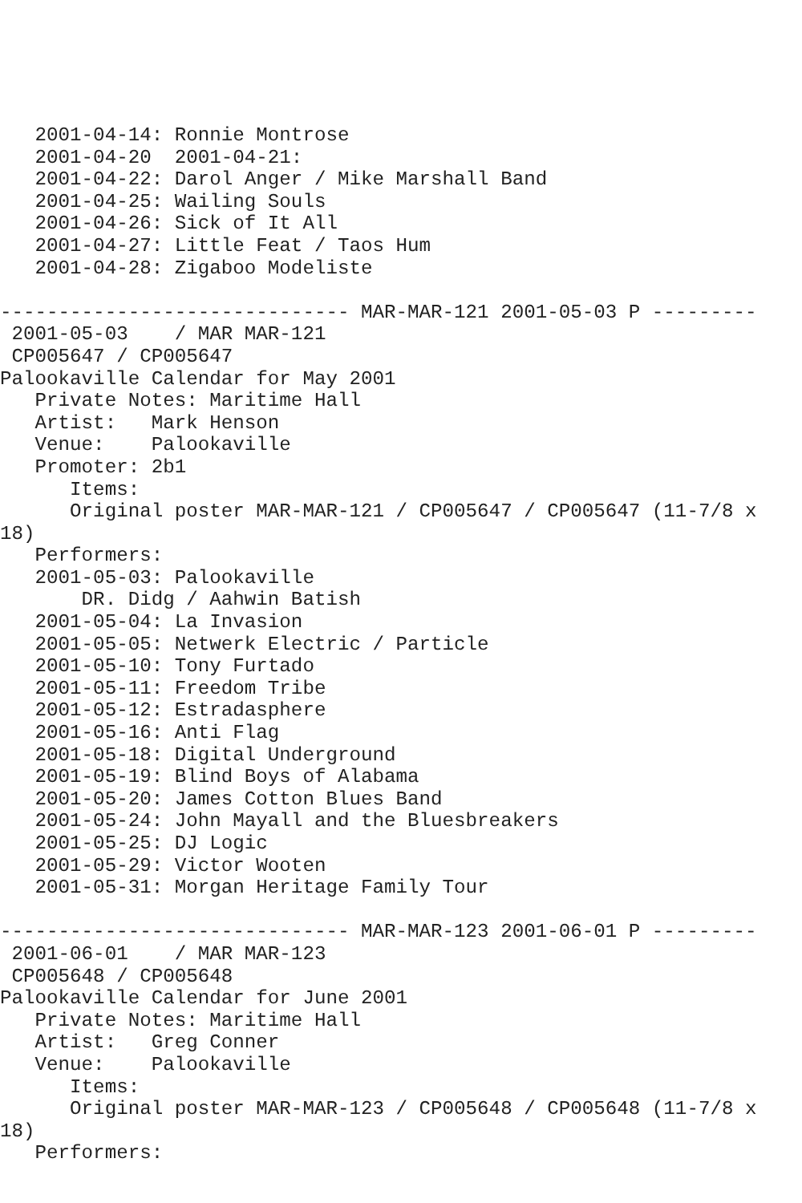2001-04-14: Ronnie Montrose
   2001-04-20  2001-04-21:
   2001-04-22: Darol Anger / Mike Marshall Band
   2001-04-25: Wailing Souls
   2001-04-26: Sick of It All
   2001-04-27: Little Feat / Taos Hum
   2001-04-28: Zigaboo Modeliste

------------------------------ MAR-MAR-121 2001-05-03 P ---------
 2001-05-03    / MAR MAR-121
 CP005647 / CP005647
Palookaville Calendar for May 2001
   Private Notes: Maritime Hall
   Artist:   Mark Henson
   Venue:    Palookaville
   Promoter: 2b1
      Items:
      Original poster MAR-MAR-121 / CP005647 / CP005647 (11-7/8 x
18)
   Performers:
   2001-05-03: Palookaville
       DR. Didg / Aahwin Batish
   2001-05-04: La Invasion
   2001-05-05: Netwerk Electric / Particle
   2001-05-10: Tony Furtado
   2001-05-11: Freedom Tribe
   2001-05-12: Estradasphere
   2001-05-16: Anti Flag
   2001-05-18: Digital Underground
   2001-05-19: Blind Boys of Alabama
   2001-05-20: James Cotton Blues Band
   2001-05-24: John Mayall and the Bluesbreakers
   2001-05-25: DJ Logic
   2001-05-29: Victor Wooten
   2001-05-31: Morgan Heritage Family Tour

------------------------------ MAR-MAR-123 2001-06-01 P ---------
 2001-06-01    / MAR MAR-123
 CP005648 / CP005648
Palookaville Calendar for June 2001
   Private Notes: Maritime Hall
   Artist:   Greg Conner
   Venue:    Palookaville
      Items:
      Original poster MAR-MAR-123 / CP005648 / CP005648 (11-7/8 x
18)
   Performers: